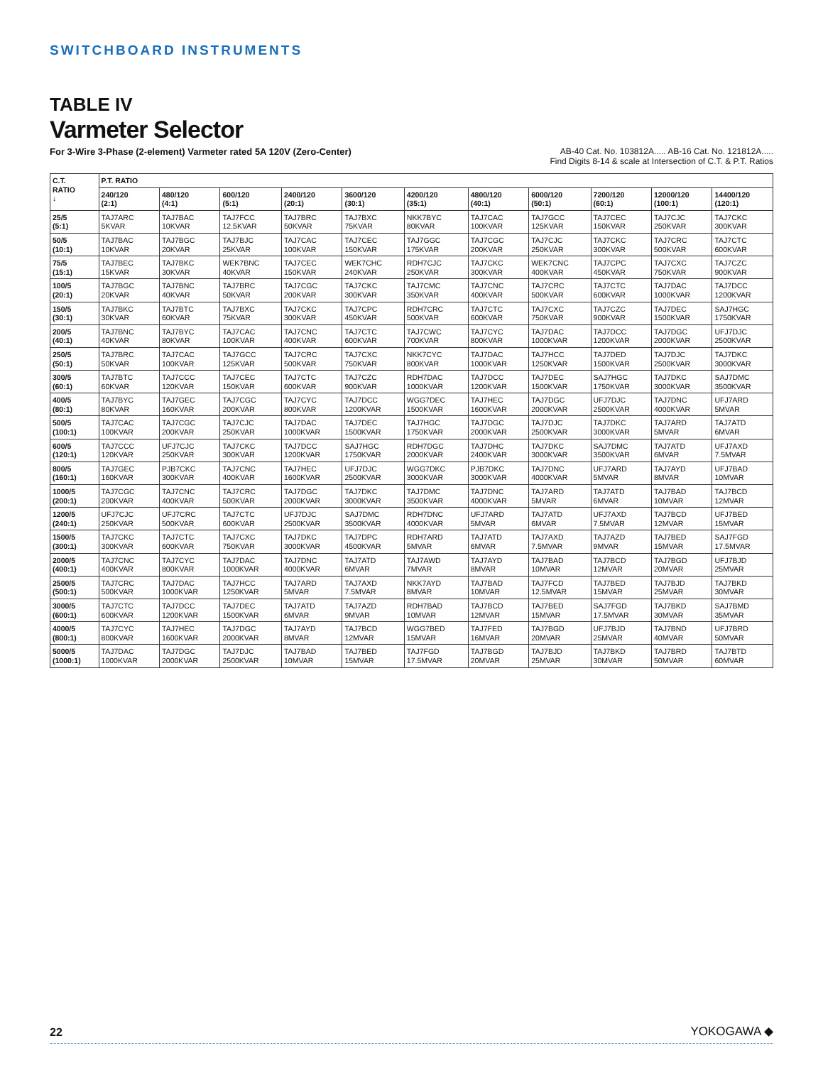SWITCHBOARD INSTRUMENTS
TABLE IV
Varmeter Selector
For 3-Wire 3-Phase (2-element) Varmeter rated 5A 120V (Zero-Center)
AB-40 Cat. No. 103812A..... AB-16 Cat. No. 121812A.....
Find Digits 8-14 & scale at Intersection of C.T. & P.T. Ratios
| C.T. RATIO ↓ | P.T. RATIO | | | | | | | | | | |
| --- | --- | --- | --- | --- | --- | --- | --- | --- | --- | --- | --- |
| | 240/120 (2:1) | 480/120 (4:1) | 600/120 (5:1) | 2400/120 (20:1) | 3600/120 (30:1) | 4200/120 (35:1) | 4800/120 (40:1) | 6000/120 (50:1) | 7200/120 (60:1) | 12000/120 (100:1) | 14400/120 (120:1) |
| 25/5 (5:1) | TAJ7ARC 5KVAR | TAJ7BAC 10KVAR | TAJ7FCC 12.5KVAR | TAJ7BRC 50KVAR | TAJ7BXC 75KVAR | NKK7BYC 80KVAR | TAJ7CAC 100KVAR | TAJ7GCC 125KVAR | TAJ7CEC 150KVAR | TAJ7CJC 250KVAR | TAJ7CKC 300KVAR |
| 50/5 (10:1) | TAJ7BAC 10KVAR | TAJ7BGC 20KVAR | TAJ7BJC 25KVAR | TAJ7CAC 100KVAR | TAJ7CEC 150KVAR | TAJ7GGC 175KVAR | TAJ7CGC 200KVAR | TAJ7CJC 250KVAR | TAJ7CKC 300KVAR | TAJ7CRC 500KVAR | TAJ7CTC 600KVAR |
| 75/5 (15:1) | TAJ7BEC 15KVAR | TAJ7BKC 30KVAR | WEK7BNC 40KVAR | TAJ7CEC 150KVAR | WEK7CHC 240KVAR | RDH7CJC 250KVAR | TAJ7CKC 300KVAR | WEK7CNC 400KVAR | TAJ7CPC 450KVAR | TAJ7CXC 750KVAR | TAJ7CZC 900KVAR |
| 100/5 (20:1) | TAJ7BGC 20KVAR | TAJ7BNC 40KVAR | TAJ7BRC 50KVAR | TAJ7CGC 200KVAR | TAJ7CKC 300KVAR | TAJ7CMC 350KVAR | TAJ7CNC 400KVAR | TAJ7CRC 500KVAR | TAJ7CTC 600KVAR | TAJ7DAC 1000KVAR | TAJ7DCC 1200KVAR |
| 150/5 (30:1) | TAJ7BKC 30KVAR | TAJ7BTC 60KVAR | TAJ7BXC 75KVAR | TAJ7CKC 300KVAR | TAJ7CPC 450KVAR | RDH7CRC 500KVAR | TAJ7CTC 600KVAR | TAJ7CXC 750KVAR | TAJ7CZC 900KVAR | TAJ7DEC 1500KVAR | SAJ7HGC 1750KVAR |
| 200/5 (40:1) | TAJ7BNC 40KVAR | TAJ7BYC 80KVAR | TAJ7CAC 100KVAR | TAJ7CNC 400KVAR | TAJ7CTC 600KVAR | TAJ7CWC 700KVAR | TAJ7CYC 800KVAR | TAJ7DAC 1000KVAR | TAJ7DCC 1200KVAR | TAJ7DGC 2000KVAR | UFJ7DJC 2500KVAR |
| 250/5 (50:1) | TAJ7BRC 50KVAR | TAJ7CAC 100KVAR | TAJ7GCC 125KVAR | TAJ7CRC 500KVAR | TAJ7CXC 750KVAR | NKK7CYC 800KVAR | TAJ7DAC 1000KVAR | TAJ7HCC 1250KVAR | TAJ7DED 1500KVAR | TAJ7DJC 2500KVAR | TAJ7DKC 3000KVAR |
| 300/5 (60:1) | TAJ7BTC 60KVAR | TAJ7CCC 120KVAR | TAJ7CEC 150KVAR | TAJ7CTC 600KVAR | TAJ7CZC 900KVAR | RDH7DAC 1000KVAR | TAJ7DCC 1200KVAR | TAJ7DEC 1500KVAR | SAJ7HGC 1750KVAR | TAJ7DKC 3000KVAR | SAJ7DMC 3500KVAR |
| 400/5 (80:1) | TAJ7BYC 80KVAR | TAJ7GEC 160KVAR | TAJ7CGC 200KVAR | TAJ7CYC 800KVAR | TAJ7DCC 1200KVAR | WGG7DEC 1500KVAR | TAJ7HEC 1600KVAR | TAJ7DGC 2000KVAR | UFJ7DJC 2500KVAR | TAJ7DNC 4000KVAR | UFJ7ARD 5MVAR |
| 500/5 (100:1) | TAJ7CAC 100KVAR | TAJ7CGC 200KVAR | TAJ7CJC 250KVAR | TAJ7DAC 1000KVAR | TAJ7DEC 1500KVAR | TAJ7HGC 1750KVAR | TAJ7DGC 2000KVAR | TAJ7DJC 2500KVAR | TAJ7DKC 3000KVAR | TAJ7ARD 5MVAR | TAJ7ATD 6MVAR |
| 600/5 (120:1) | TAJ7CCC 120KVAR | UFJ7CJC 250KVAR | TAJ7CKC 300KVAR | TAJ7DCC 1200KVAR | SAJ7HGC 1750KVAR | RDH7DGC 2000KVAR | TAJ7DHC 2400KVAR | TAJ7DKC 3000KVAR | SAJ7DMC 3500KVAR | TAJ7ATD 6MVAR | UFJ7AXD 7.5MVAR |
| 800/5 (160:1) | TAJ7GEC 160KVAR | PJB7CKC 300KVAR | TAJ7CNC 400KVAR | TAJ7HEC 1600KVAR | UFJ7DJC 2500KVAR | WGG7DKC 3000KVAR | PJB7DKC 3000KVAR | TAJ7DNC 4000KVAR | UFJ7ARD 5MVAR | TAJ7AYD 8MVAR | UFJ7BAD 10MVAR |
| 1000/5 (200:1) | TAJ7CGC 200KVAR | TAJ7CNC 400KVAR | TAJ7CRC 500KVAR | TAJ7DGC 2000KVAR | TAJ7DKC 3000KVAR | TAJ7DMC 3500KVAR | TAJ7DNC 4000KVAR | TAJ7ARD 5MVAR | TAJ7ATD 6MVAR | TAJ7BAD 10MVAR | TAJ7BCD 12MVAR |
| 1200/5 (240:1) | UFJ7CJC 250KVAR | UFJ7CRC 500KVAR | TAJ7CTC 600KVAR | UFJ7DJC 2500KVAR | SAJ7DMC 3500KVAR | RDH7DNC 4000KVAR | UFJ7ARD 5MVAR | TAJ7ATD 6MVAR | UFJ7AXD 7.5MVAR | TAJ7BCD 12MVAR | UFJ7BED 15MVAR |
| 1500/5 (300:1) | TAJ7CKC 300KVAR | TAJ7CTC 600KVAR | TAJ7CXC 750KVAR | TAJ7DKC 3000KVAR | TAJ7DPC 4500KVAR | RDH7ARD 5MVAR | TAJ7ATD 6MVAR | TAJ7AXD 7.5MVAR | TAJ7AZD 9MVAR | TAJ7BED 15MVAR | SAJ7FGD 17.5MVAR |
| 2000/5 (400:1) | TAJ7CNC 400KVAR | TAJ7CYC 800KVAR | TAJ7DAC 1000KVAR | TAJ7DNC 4000KVAR | TAJ7ATD 6MVAR | TAJ7AWD 7MVAR | TAJ7AYD 8MVAR | TAJ7BAD 10MVAR | TAJ7BCD 12MVAR | TAJ7BGD 20MVAR | UFJ7BJD 25MVAR |
| 2500/5 (500:1) | TAJ7CRC 500KVAR | TAJ7DAC 1000KVAR | TAJ7HCC 1250KVAR | TAJ7ARD 5MVAR | TAJ7AXD 7.5MVAR | NKK7AYD 8MVAR | TAJ7BAD 10MVAR | TAJ7FCD 12.5MVAR | TAJ7BED 15MVAR | TAJ7BJD 25MVAR | TAJ7BKD 30MVAR |
| 3000/5 (600:1) | TAJ7CTC 600KVAR | TAJ7DCC 1200KVAR | TAJ7DEC 1500KVAR | TAJ7ATD 6MVAR | TAJ7AZD 9MVAR | RDH7BAD 10MVAR | TAJ7BCD 12MVAR | TAJ7BED 15MVAR | SAJ7FGD 17.5MVAR | TAJ7BKD 30MVAR | SAJ7BMD 35MVAR |
| 4000/5 (800:1) | TAJ7CYC 800KVAR | TAJ7HEC 1600KVAR | TAJ7DGC 2000KVAR | TAJ7AYD 8MVAR | TAJ7BCD 12MVAR | WGG7BED 15MVAR | TAJ7FED 16MVAR | TAJ7BGD 20MVAR | UFJ7BJD 25MVAR | TAJ7BND 40MVAR | UFJ7BRD 50MVAR |
| 5000/5 (1000:1) | TAJ7DAC 1000KVAR | TAJ7DGC 2000KVAR | TAJ7DJC 2500KVAR | TAJ7BAD 10MVAR | TAJ7BED 15MVAR | TAJ7FGD 17.5MVAR | TAJ7BGD 20MVAR | TAJ7BJD 25MVAR | TAJ7BKD 30MVAR | TAJ7BRD 50MVAR | TAJ7BTD 60MVAR |
22 YOKOGAWA ◆